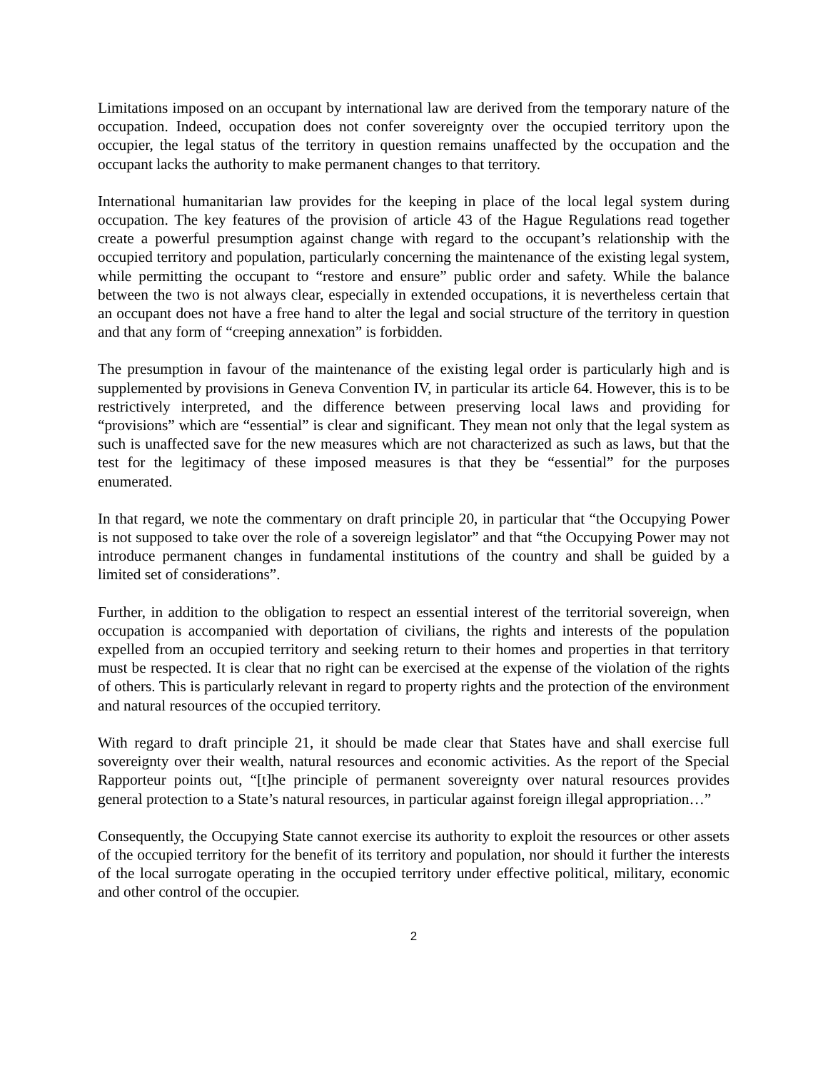Limitations imposed on an occupant by international law are derived from the temporary nature of the occupation. Indeed, occupation does not confer sovereignty over the occupied territory upon the occupier, the legal status of the territory in question remains unaffected by the occupation and the occupant lacks the authority to make permanent changes to that territory.
International humanitarian law provides for the keeping in place of the local legal system during occupation. The key features of the provision of article 43 of the Hague Regulations read together create a powerful presumption against change with regard to the occupant’s relationship with the occupied territory and population, particularly concerning the maintenance of the existing legal system, while permitting the occupant to “restore and ensure” public order and safety. While the balance between the two is not always clear, especially in extended occupations, it is nevertheless certain that an occupant does not have a free hand to alter the legal and social structure of the territory in question and that any form of “creeping annexation” is forbidden.
The presumption in favour of the maintenance of the existing legal order is particularly high and is supplemented by provisions in Geneva Convention IV, in particular its article 64. However, this is to be restrictively interpreted, and the difference between preserving local laws and providing for “provisions” which are “essential” is clear and significant. They mean not only that the legal system as such is unaffected save for the new measures which are not characterized as such as laws, but that the test for the legitimacy of these imposed measures is that they be “essential” for the purposes enumerated.
In that regard, we note the commentary on draft principle 20, in particular that “the Occupying Power is not supposed to take over the role of a sovereign legislator” and that “the Occupying Power may not introduce permanent changes in fundamental institutions of the country and shall be guided by a limited set of considerations”.
Further, in addition to the obligation to respect an essential interest of the territorial sovereign, when occupation is accompanied with deportation of civilians, the rights and interests of the population expelled from an occupied territory and seeking return to their homes and properties in that territory must be respected. It is clear that no right can be exercised at the expense of the violation of the rights of others. This is particularly relevant in regard to property rights and the protection of the environment and natural resources of the occupied territory.
With regard to draft principle 21, it should be made clear that States have and shall exercise full sovereignty over their wealth, natural resources and economic activities. As the report of the Special Rapporteur points out, “[t]he principle of permanent sovereignty over natural resources provides general protection to a State’s natural resources, in particular against foreign illegal appropriation…”
Consequently, the Occupying State cannot exercise its authority to exploit the resources or other assets of the occupied territory for the benefit of its territory and population, nor should it further the interests of the local surrogate operating in the occupied territory under effective political, military, economic and other control of the occupier.
2